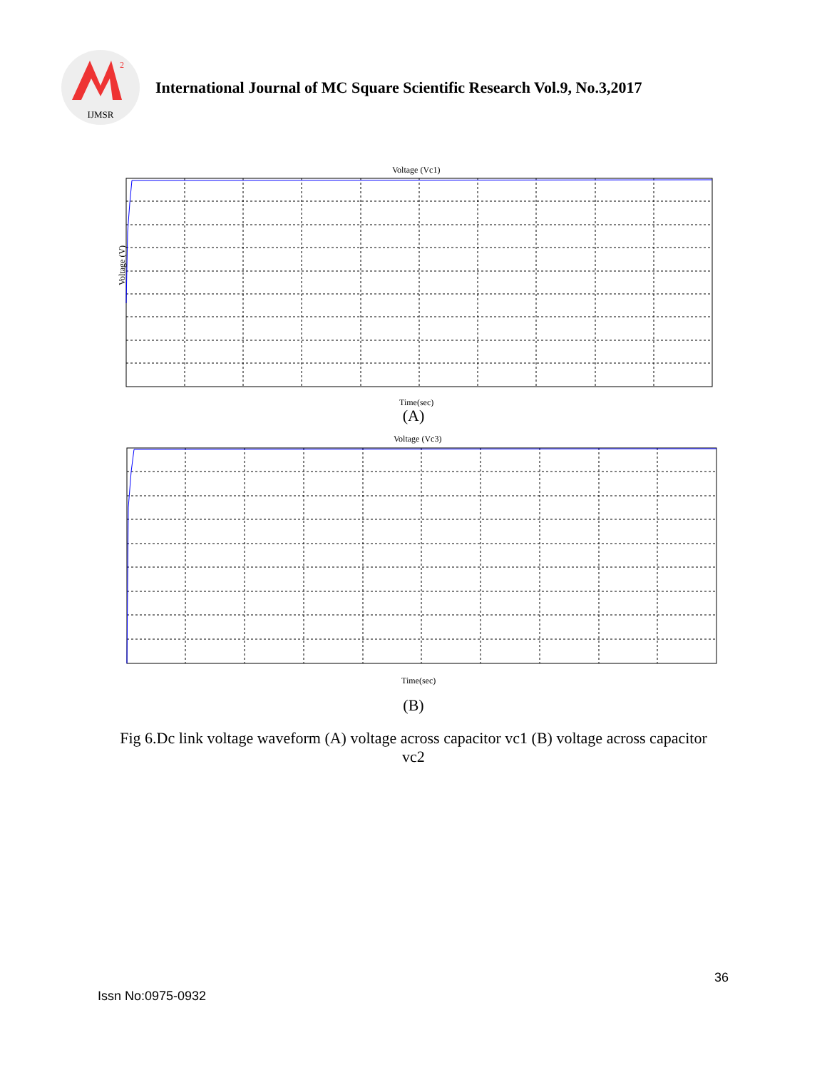2
IJMSR
International Journal of MC Square Scientific Research Vol.9, No.3,2017
Voltage (Vc1)
Voltage (V)
Time(sec)
(A)
Voltage (Vc3)
Time(sec)
(B)
Fig 6.Dc link voltage waveform (A) voltage across capacitor vc1 (B) voltage across capacitor vc2
36
Issn No:0975-0932